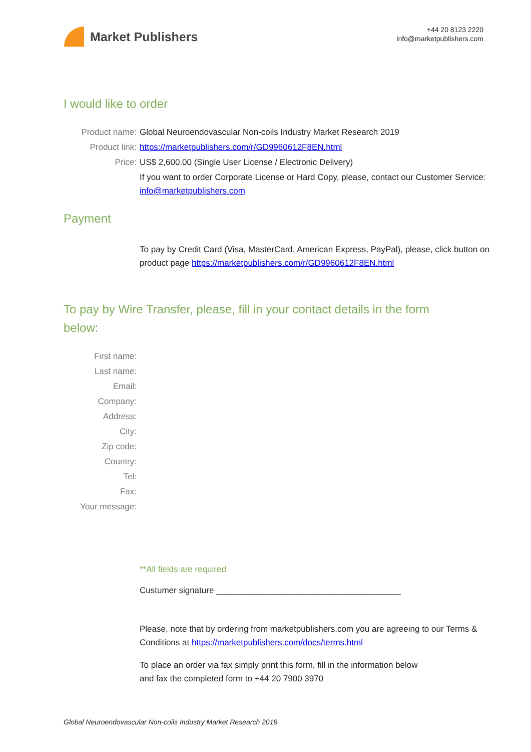Market Publishers
+44 20 8123 2220
info@marketpublishers.com
I would like to order
Product name: Global Neuroendovascular Non-coils Industry Market Research 2019
Product link: https://marketpublishers.com/r/GD9960612F8EN.html
Price: US$ 2,600.00 (Single User License / Electronic Delivery)
If you want to order Corporate License or Hard Copy, please, contact our Customer Service:
info@marketpublishers.com
Payment
To pay by Credit Card (Visa, MasterCard, American Express, PayPal), please, click button on product page https://marketpublishers.com/r/GD9960612F8EN.html
To pay by Wire Transfer, please, fill in your contact details in the form below:
First name:
Last name:
Email:
Company:
Address:
City:
Zip code:
Country:
Tel:
Fax:
Your message:
**All fields are required
Custumer signature _______________________________________
Please, note that by ordering from marketpublishers.com you are agreeing to our Terms & Conditions at https://marketpublishers.com/docs/terms.html
To place an order via fax simply print this form, fill in the information below
and fax the completed form to +44 20 7900 3970
Global Neuroendovascular Non-coils Industry Market Research 2019